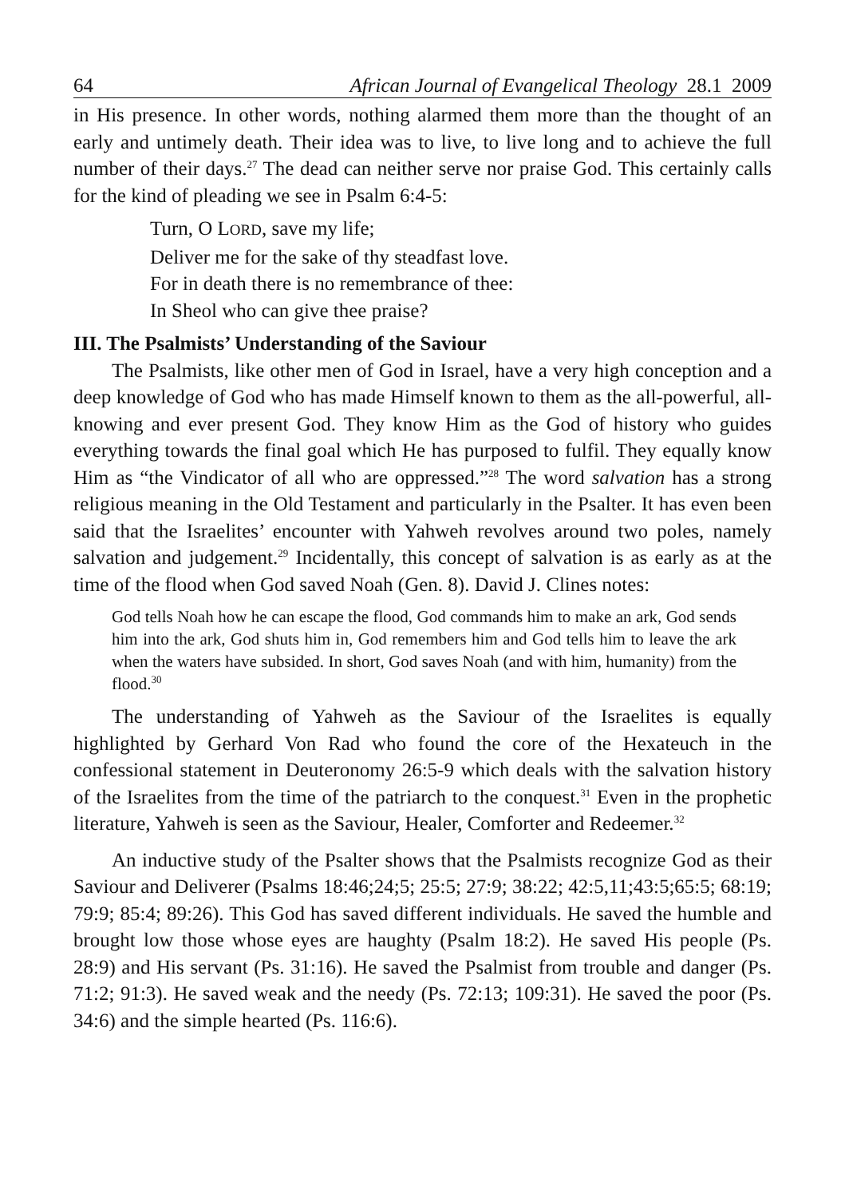64 African Journal of Evangelical Theology 28.1 2009
in His presence. In other words, nothing alarmed them more than the thought of an early and untimely death. Their idea was to live, to live long and to achieve the full number of their days.<sup>27</sup> The dead can neither serve nor praise God. This certainly calls for the kind of pleading we see in Psalm 6:4-5:
Turn, O LORD, save my life;
Deliver me for the sake of thy steadfast love.
For in death there is no remembrance of thee:
In Sheol who can give thee praise?
III. The Psalmists’ Understanding of the Saviour
The Psalmists, like other men of God in Israel, have a very high conception and a deep knowledge of God who has made Himself known to them as the all-powerful, all-knowing and ever present God. They know Him as the God of history who guides everything towards the final goal which He has purposed to fulfil. They equally know Him as “the Vindicator of all who are oppressed.”<sup>28</sup> The word salvation has a strong religious meaning in the Old Testament and particularly in the Psalter. It has even been said that the Israelites’ encounter with Yahweh revolves around two poles, namely salvation and judgement.<sup>29</sup> Incidentally, this concept of salvation is as early as at the time of the flood when God saved Noah (Gen. 8). David J. Clines notes:
God tells Noah how he can escape the flood, God commands him to make an ark, God sends him into the ark, God shuts him in, God remembers him and God tells him to leave the ark when the waters have subsided. In short, God saves Noah (and with him, humanity) from the flood.<sup>30</sup>
The understanding of Yahweh as the Saviour of the Israelites is equally highlighted by Gerhard Von Rad who found the core of the Hexateuch in the confessional statement in Deuteronomy 26:5-9 which deals with the salvation history of the Israelites from the time of the patriarch to the conquest.<sup>31</sup> Even in the prophetic literature, Yahweh is seen as the Saviour, Healer, Comforter and Redeemer.<sup>32</sup>
An inductive study of the Psalter shows that the Psalmists recognize God as their Saviour and Deliverer (Psalms 18:46;24;5; 25:5; 27:9; 38:22; 42:5,11;43:5;65:5; 68:19; 79:9; 85:4; 89:26). This God has saved different individuals. He saved the humble and brought low those whose eyes are haughty (Psalm 18:2). He saved His people (Ps. 28:9) and His servant (Ps. 31:16). He saved the Psalmist from trouble and danger (Ps. 71:2; 91:3). He saved weak and the needy (Ps. 72:13; 109:31). He saved the poor (Ps. 34:6) and the simple hearted (Ps. 116:6).